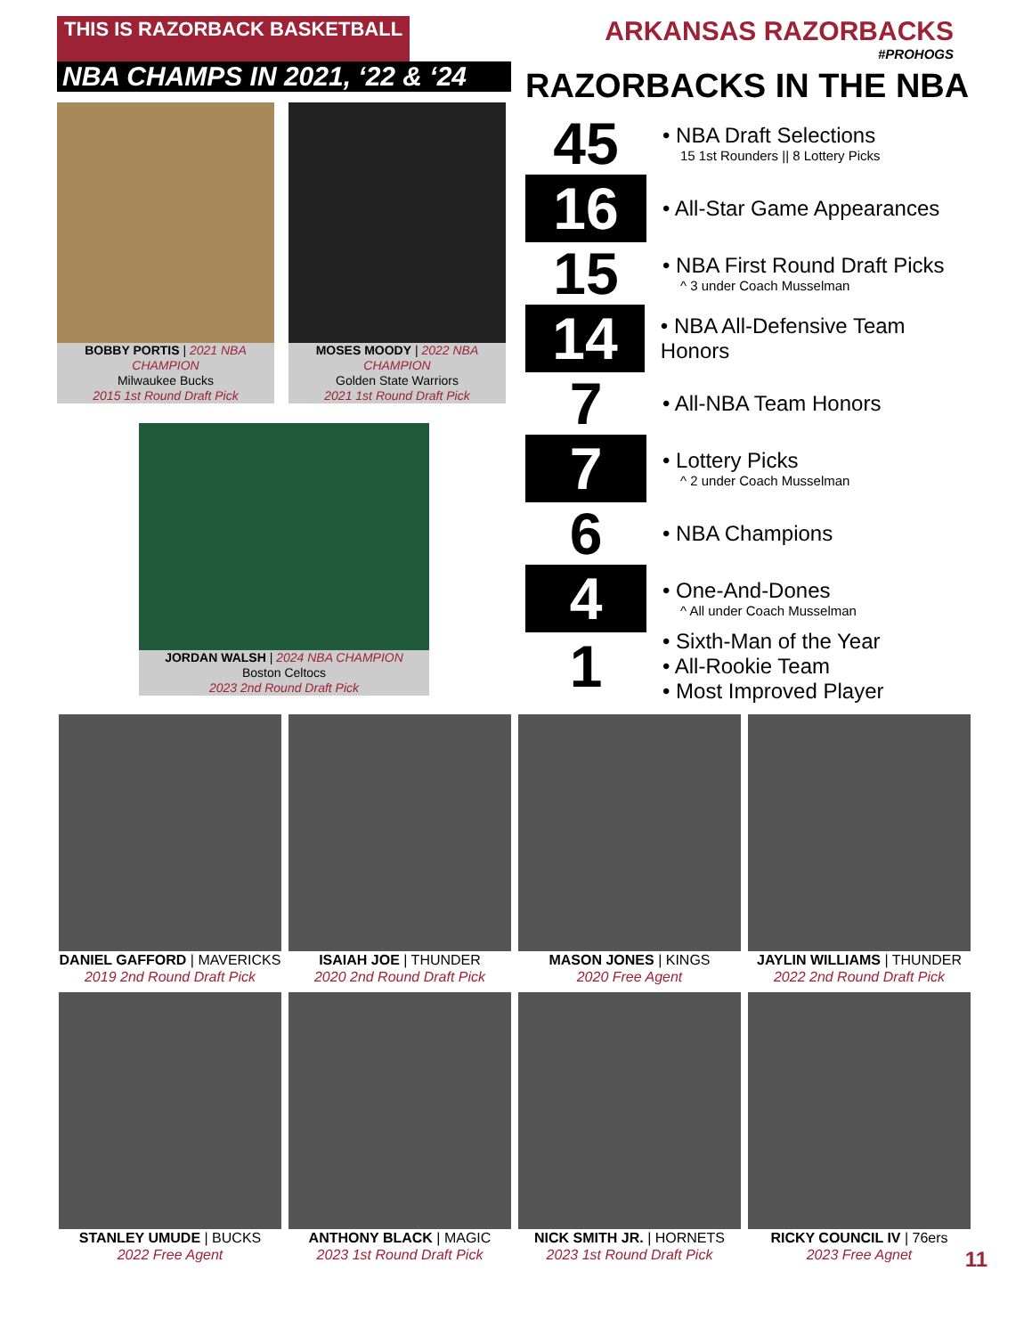THIS IS RAZORBACK BASKETBALL
ARKANSAS RAZORBACKS
#PROHOGS
NBA CHAMPS IN 2021, ‘22 & ‘24
BOBBY PORTIS | 2021 NBA CHAMPION
Milwaukee Bucks
2015 1st Round Draft Pick
MOSES MOODY | 2022 NBA CHAMPION
Golden State Warriors
2021 1st Round Draft Pick
JORDAN WALSH | 2024 NBA CHAMPION
Boston Celtocs
2023 2nd Round Draft Pick
RAZORBACKS IN THE NBA
45
• NBA Draft Selections
15 1st Rounders || 8 Lottery Picks
16
• All-Star Game Appearances
15
• NBA First Round Draft Picks
^ 3 under Coach Musselman
14
• NBA All-Defensive Team Honors
7
• All-NBA Team Honors
7
• Lottery Picks
^ 2 under Coach Musselman
6
• NBA Champions
4
• One-And-Dones
^ All under Coach Musselman
1
• Sixth-Man of the Year
• All-Rookie Team
• Most Improved Player
DANIEL GAFFORD | MAVERICKS
2019 2nd Round Draft Pick
ISAIAH JOE | THUNDER
2020 2nd Round Draft Pick
MASON JONES | KINGS
2020 Free Agent
JAYLIN WILLIAMS | THUNDER
2022 2nd Round Draft Pick
STANLEY UMUDE | BUCKS
2022 Free Agent
ANTHONY BLACK | MAGIC
2023 1st Round Draft Pick
NICK SMITH JR. | HORNETS
2023 1st Round Draft Pick
RICKY COUNCIL IV | 76ers
2023 Free Agnet
11